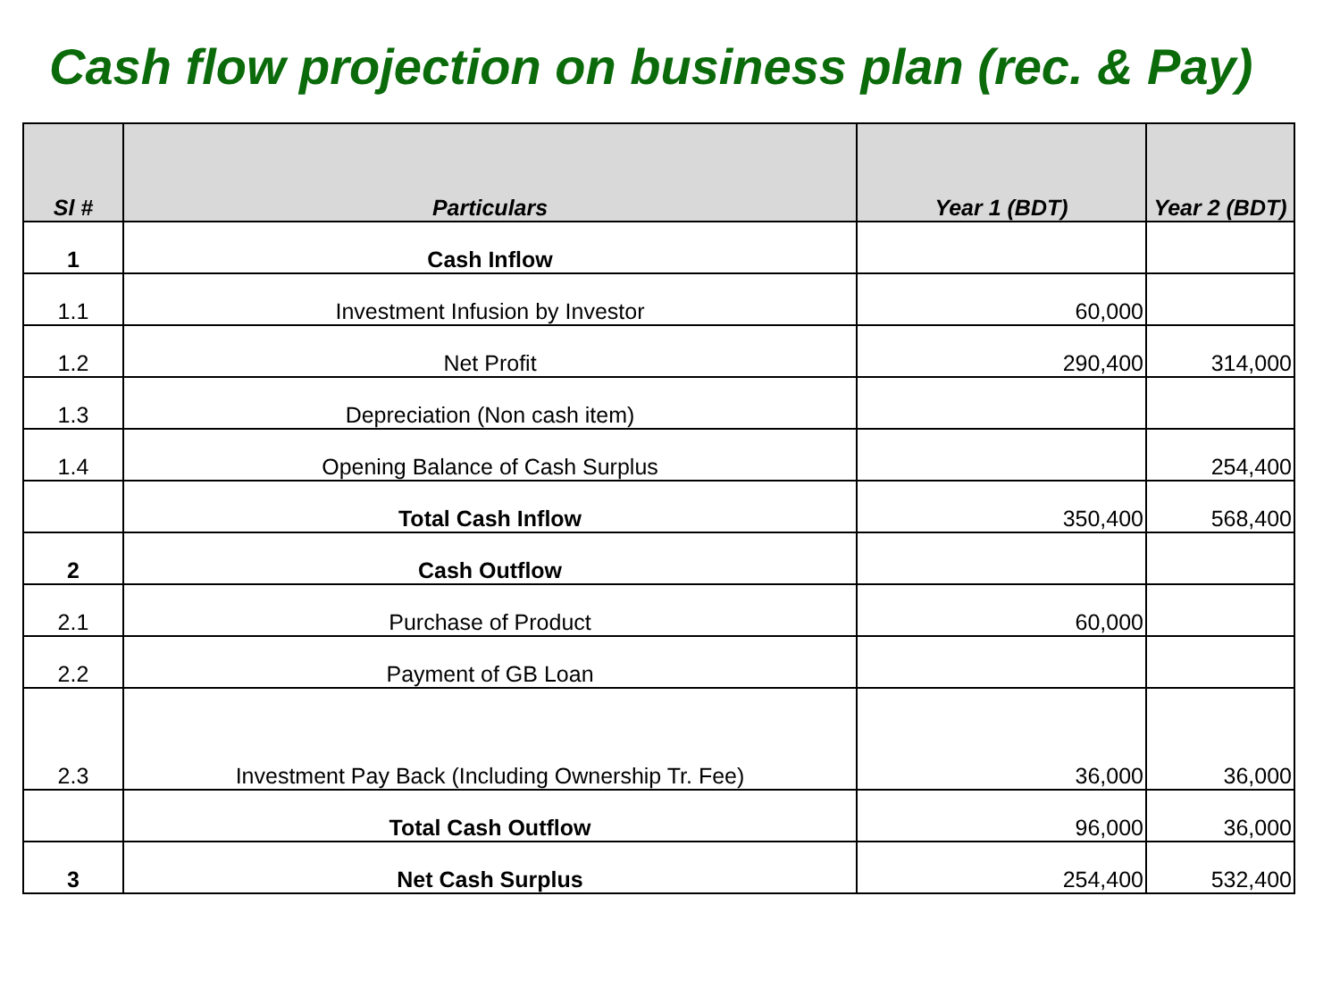Cash flow projection on business plan (rec. & Pay)
| Sl # | Particulars | Year 1 (BDT) | Year 2 (BDT) |
| --- | --- | --- | --- |
| 1 | Cash Inflow | | |
| 1.1 | Investment Infusion by Investor | 60,000 | |
| 1.2 | Net Profit | 290,400 | 314,000 |
| 1.3 | Depreciation (Non cash item) | | |
| 1.4 | Opening Balance of Cash Surplus | | 254,400 |
| | Total Cash Inflow | 350,400 | 568,400 |
| 2 | Cash Outflow | | |
| 2.1 | Purchase of Product | 60,000 | |
| 2.2 | Payment of GB Loan | | |
| 2.3 | Investment Pay Back (Including Ownership Tr. Fee) | 36,000 | 36,000 |
| | Total Cash Outflow | 96,000 | 36,000 |
| 3 | Net Cash Surplus | 254,400 | 532,400 |